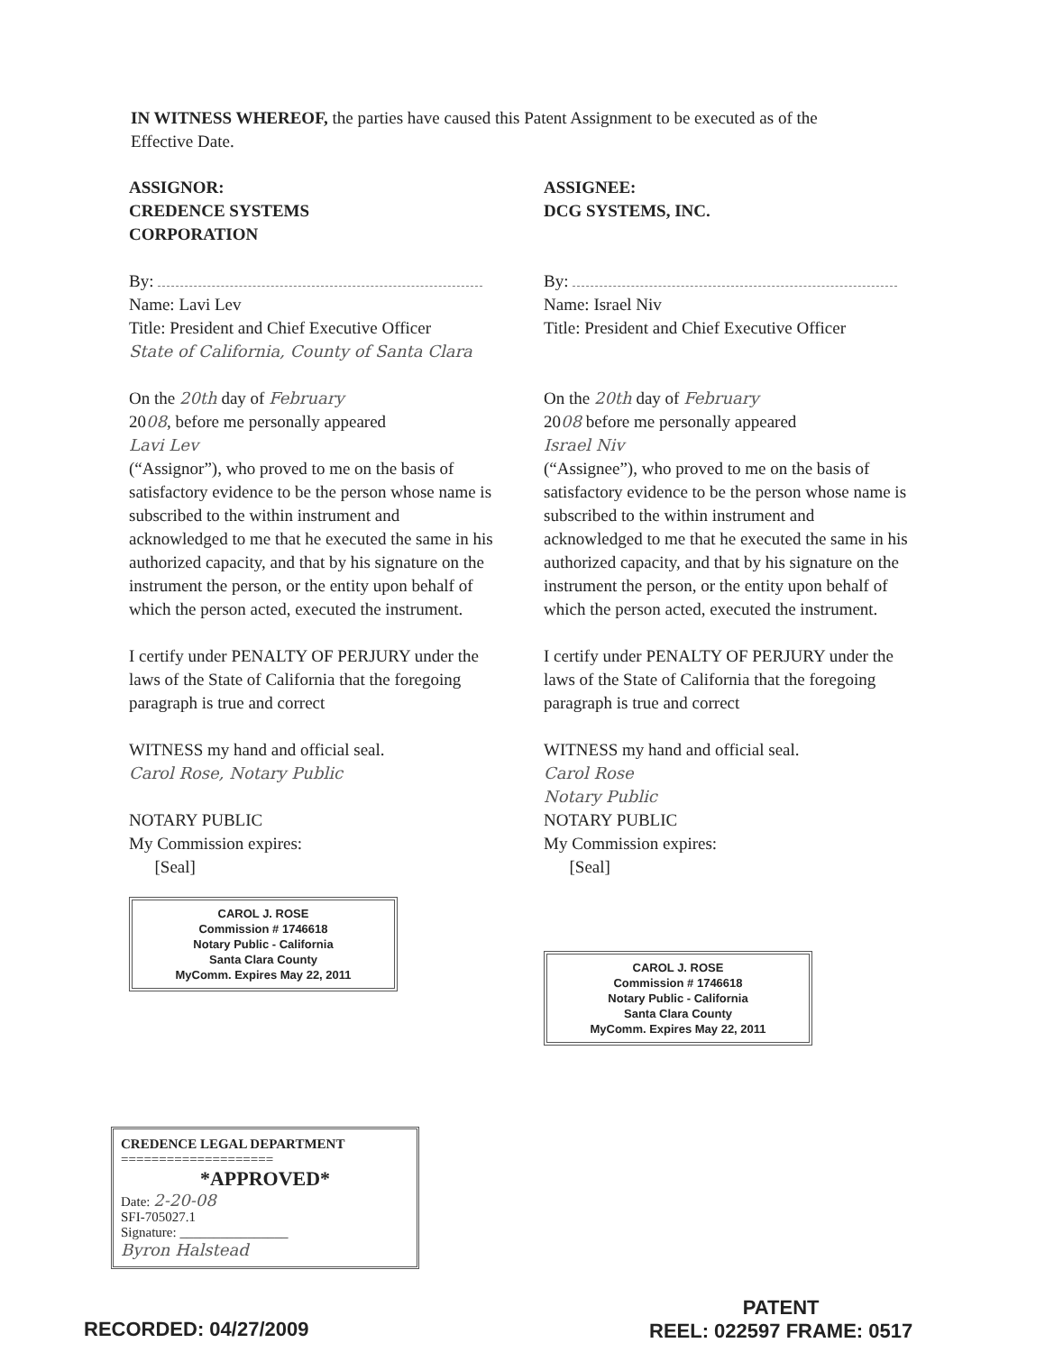IN WITNESS WHEREOF, the parties have caused this Patent Assignment to be executed as of the Effective Date.
ASSIGNOR:
CREDENCE SYSTEMS
CORPORATION
By:
Name: Lavi Lev
Title: President and Chief Executive Officer
State of California, County of Santa Clara
On the 20th day of February
2008, before me personally appeared
Lavi Lev
(“Assignor”), who proved to me on the basis of satisfactory evidence to be the person whose name is subscribed to the within instrument and acknowledged to me that he executed the same in his authorized capacity, and that by his signature on the instrument the person, or the entity upon behalf of which the person acted, executed the instrument.
I certify under PENALTY OF PERJURY under the laws of the State of California that the foregoing paragraph is true and correct
WITNESS my hand and official seal.
Carol Rose, Notary Public
NOTARY PUBLIC
My Commission expires:
[Seal]
CAROL J. ROSE
Commission # 1746618
Notary Public - California
Santa Clara County
MyComm. Expires May 22, 2011
ASSIGNEE:
DCG SYSTEMS, INC.
By:
Name: Israel Niv
Title: President and Chief Executive Officer
On the 20th day of February
2008 before me personally appeared
Israel Niv
(“Assignee”), who proved to me on the basis of satisfactory evidence to be the person whose name is subscribed to the within instrument and acknowledged to me that he executed the same in his authorized capacity, and that by his signature on the instrument the person, or the entity upon behalf of which the person acted, executed the instrument.
I certify under PENALTY OF PERJURY under the laws of the State of California that the foregoing paragraph is true and correct
WITNESS my hand and official seal.
Carol Rose
Notary Public
NOTARY PUBLIC
My Commission expires:
[Seal]
CAROL J. ROSE
Commission # 1746618
Notary Public - California
Santa Clara County
MyComm. Expires May 22, 2011
CREDENCE LEGAL DEPARTMENT
====================
*APPROVED*
Date: 2-20-08
SFI-705027.1
Signature: ________________
Byron Halstead
RECORDED: 04/27/2009
PATENT
REEL: 022597 FRAME: 0517